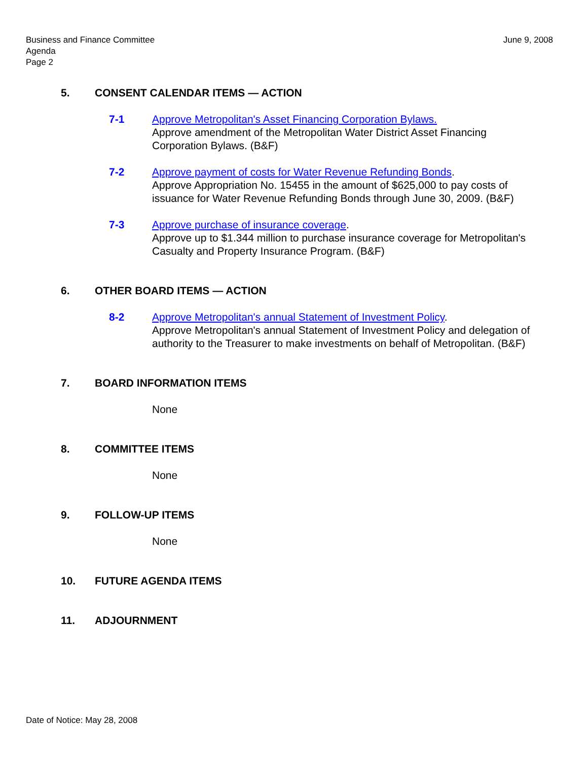June 9, 2008 Business and Finance Committee
Agenda
Page 2
5. CONSENT CALENDAR ITEMS — ACTION
7-1 Approve Metropolitan's Asset Financing Corporation Bylaws.
Approve amendment of the Metropolitan Water District Asset Financing Corporation Bylaws. (B&F)
7-2 Approve payment of costs for Water Revenue Refunding Bonds.
Approve Appropriation No. 15455 in the amount of $625,000 to pay costs of issuance for Water Revenue Refunding Bonds through June 30, 2009. (B&F)
7-3 Approve purchase of insurance coverage.
Approve up to $1.344 million to purchase insurance coverage for Metropolitan's Casualty and Property Insurance Program. (B&F)
6. OTHER BOARD ITEMS — ACTION
8-2 Approve Metropolitan's annual Statement of Investment Policy.
Approve Metropolitan's annual Statement of Investment Policy and delegation of authority to the Treasurer to make investments on behalf of Metropolitan. (B&F)
7. BOARD INFORMATION ITEMS
None
8. COMMITTEE ITEMS
None
9. FOLLOW-UP ITEMS
None
10. FUTURE AGENDA ITEMS
11. ADJOURNMENT
Date of Notice: May 28, 2008